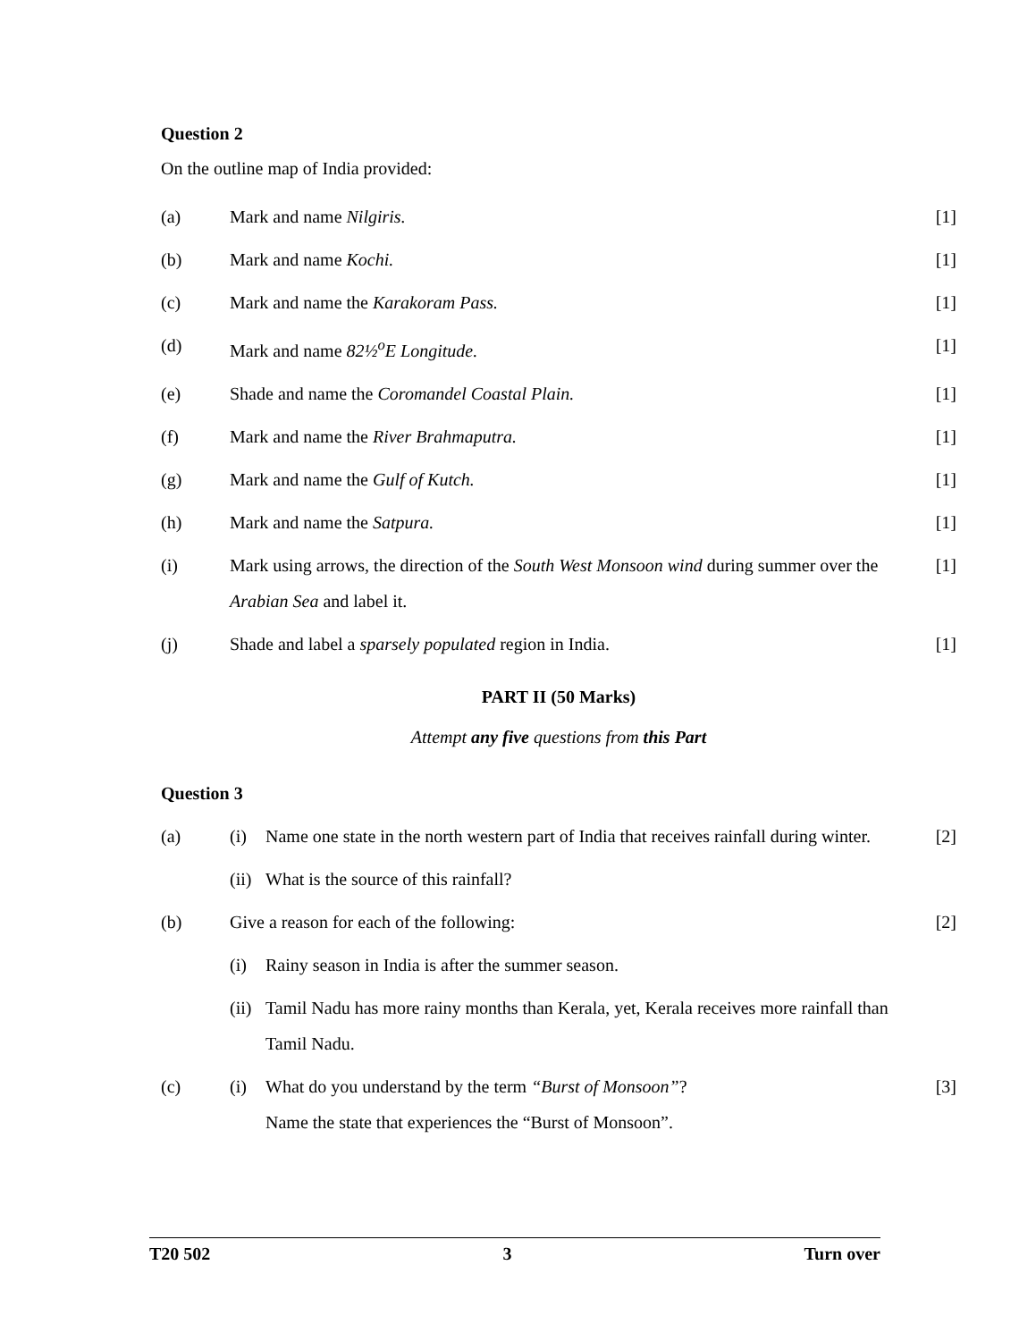Question 2
On the outline map of India provided:
(a) Mark and name Nilgiris. [1]
(b) Mark and name Kochi. [1]
(c) Mark and name the Karakoram Pass. [1]
(d) Mark and name 82½<sup>o</sup>E Longitude. [1]
(e) Shade and name the Coromandel Coastal Plain. [1]
(f) Mark and name the River Brahmaputra. [1]
(g) Mark and name the Gulf of Kutch. [1]
(h) Mark and name the Satpura. [1]
(i) Mark using arrows, the direction of the South West Monsoon wind during summer over the Arabian Sea and label it. [1]
(j) Shade and label a sparsely populated region in India. [1]
PART II (50 Marks)
Attempt any five questions from this Part
Question 3
(a) (i) Name one state in the north western part of India that receives rainfall during winter. [2]
(ii) What is the source of this rainfall?
(b) Give a reason for each of the following: [2]
(i) Rainy season in India is after the summer season.
(ii) Tamil Nadu has more rainy months than Kerala, yet, Kerala receives more rainfall than Tamil Nadu.
(c) (i) What do you understand by the term “Burst of Monsoon”?
Name the state that experiences the “Burst of Monsoon”. [3]
T20 502 3 Turn over